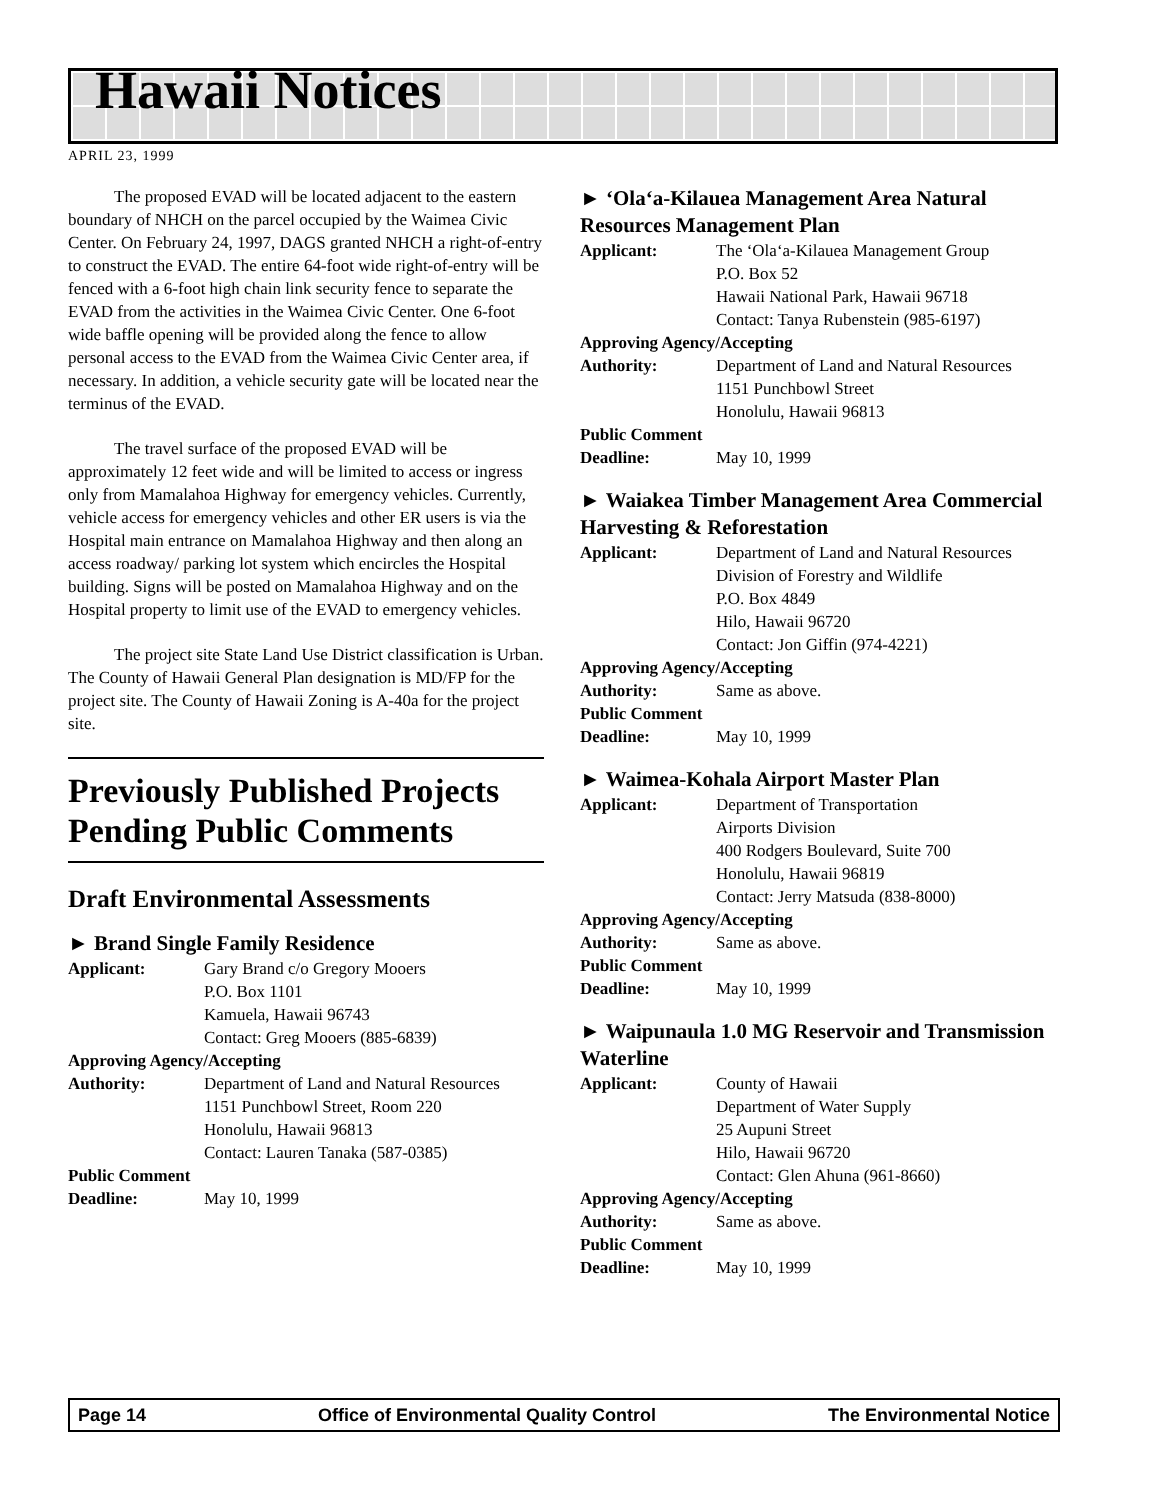Hawaii Notices
APRIL 23, 1999
The proposed EVAD will be located adjacent to the eastern boundary of NHCH on the parcel occupied by the Waimea Civic Center. On February 24, 1997, DAGS granted NHCH a right-of-entry to construct the EVAD. The entire 64-foot wide right-of-entry will be fenced with a 6-foot high chain link security fence to separate the EVAD from the activities in the Waimea Civic Center. One 6-foot wide baffle opening will be provided along the fence to allow personal access to the EVAD from the Waimea Civic Center area, if necessary. In addition, a vehicle security gate will be located near the terminus of the EVAD.
The travel surface of the proposed EVAD will be approximately 12 feet wide and will be limited to access or ingress only from Mamalahoa Highway for emergency vehicles. Currently, vehicle access for emergency vehicles and other ER users is via the Hospital main entrance on Mamalahoa Highway and then along an access roadway/ parking lot system which encircles the Hospital building. Signs will be posted on Mamalahoa Highway and on the Hospital property to limit use of the EVAD to emergency vehicles.
The project site State Land Use District classification is Urban. The County of Hawaii General Plan designation is MD/FP for the project site. The County of Hawaii Zoning is A-40a for the project site.
Previously Published Projects Pending Public Comments
Draft Environmental Assessments
► Brand Single Family Residence
Applicant: Gary Brand c/o Gregory Mooers
P.O. Box 1101
Kamuela, Hawaii 96743
Contact: Greg Mooers (885-6839)
Approving Agency/Accepting
Authority: Department of Land and Natural Resources
1151 Punchbowl Street, Room 220
Honolulu, Hawaii 96813
Contact: Lauren Tanaka (587-0385)
Public Comment
Deadline: May 10, 1999
► ‘Ola‘a-Kilauea Management Area Natural Resources Management Plan
Applicant: The ‘Ola‘a-Kilauea Management Group
P.O. Box 52
Hawaii National Park, Hawaii 96718
Contact: Tanya Rubenstein (985-6197)
Approving Agency/Accepting
Authority: Department of Land and Natural Resources
1151 Punchbowl Street
Honolulu, Hawaii 96813
Public Comment
Deadline: May 10, 1999
► Waiakea Timber Management Area Commercial Harvesting & Reforestation
Applicant: Department of Land and Natural Resources
Division of Forestry and Wildlife
P.O. Box 4849
Hilo, Hawaii 96720
Contact: Jon Giffin (974-4221)
Approving Agency/Accepting
Authority: Same as above.
Public Comment
Deadline: May 10, 1999
► Waimea-Kohala Airport Master Plan
Applicant: Department of Transportation
Airports Division
400 Rodgers Boulevard, Suite 700
Honolulu, Hawaii 96819
Contact: Jerry Matsuda (838-8000)
Approving Agency/Accepting
Authority: Same as above.
Public Comment
Deadline: May 10, 1999
► Waipunaula 1.0 MG Reservoir and Transmission Waterline
Applicant: County of Hawaii
Department of Water Supply
25 Aupuni Street
Hilo, Hawaii 96720
Contact: Glen Ahuna (961-8660)
Approving Agency/Accepting
Authority: Same as above.
Public Comment
Deadline: May 10, 1999
Page 14 Office of Environmental Quality Control The Environmental Notice